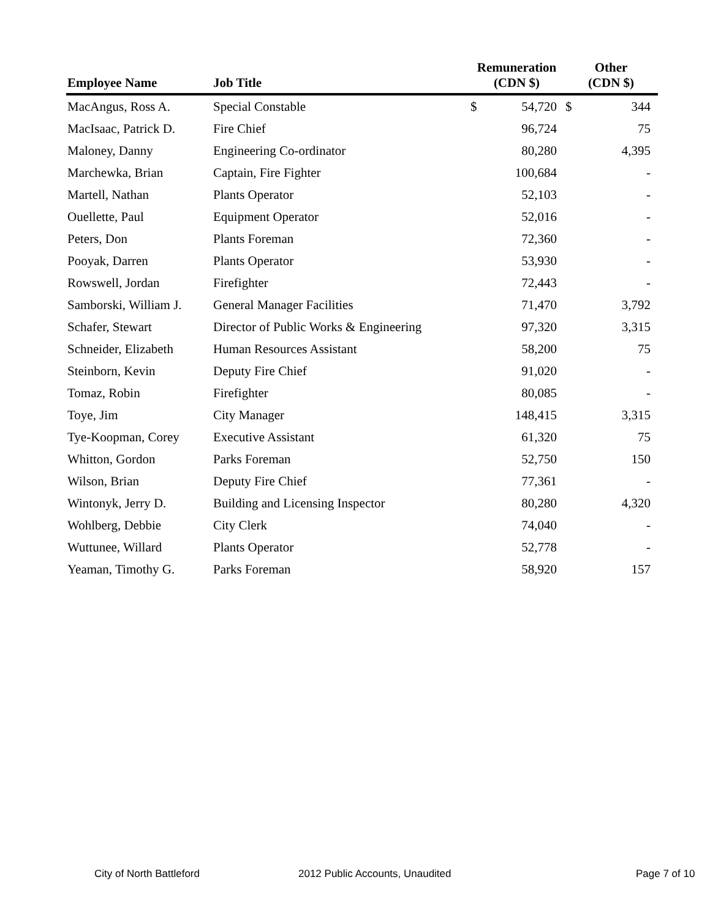| Employee Name | Job Title | Remuneration (CDN $) | | Other (CDN $) | |
| --- | --- | --- | --- | --- | --- |
| MacAngus, Ross A. | Special Constable | $ | 54,720 | $ | 344 |
| MacIsaac, Patrick D. | Fire Chief | | 96,724 | | 75 |
| Maloney, Danny | Engineering Co-ordinator | | 80,280 | | 4,395 |
| Marchewka, Brian | Captain, Fire Fighter | | 100,684 | | - |
| Martell, Nathan | Plants Operator | | 52,103 | | - |
| Ouellette, Paul | Equipment Operator | | 52,016 | | - |
| Peters, Don | Plants Foreman | | 72,360 | | - |
| Pooyak, Darren | Plants Operator | | 53,930 | | - |
| Rowswell, Jordan | Firefighter | | 72,443 | | - |
| Samborski, William J. | General Manager Facilities | | 71,470 | | 3,792 |
| Schafer, Stewart | Director of Public Works & Engineering | | 97,320 | | 3,315 |
| Schneider, Elizabeth | Human Resources Assistant | | 58,200 | | 75 |
| Steinborn, Kevin | Deputy Fire Chief | | 91,020 | | - |
| Tomaz, Robin | Firefighter | | 80,085 | | - |
| Toye, Jim | City Manager | | 148,415 | | 3,315 |
| Tye-Koopman, Corey | Executive Assistant | | 61,320 | | 75 |
| Whitton, Gordon | Parks Foreman | | 52,750 | | 150 |
| Wilson, Brian | Deputy Fire Chief | | 77,361 | | - |
| Wintonyk, Jerry D. | Building and Licensing Inspector | | 80,280 | | 4,320 |
| Wohlberg, Debbie | City Clerk | | 74,040 | | - |
| Wuttunee, Willard | Plants Operator | | 52,778 | | - |
| Yeaman, Timothy G. | Parks Foreman | | 58,920 | | 157 |
City of North Battleford 2012 Public Accounts, Unaudited Page 7 of 10